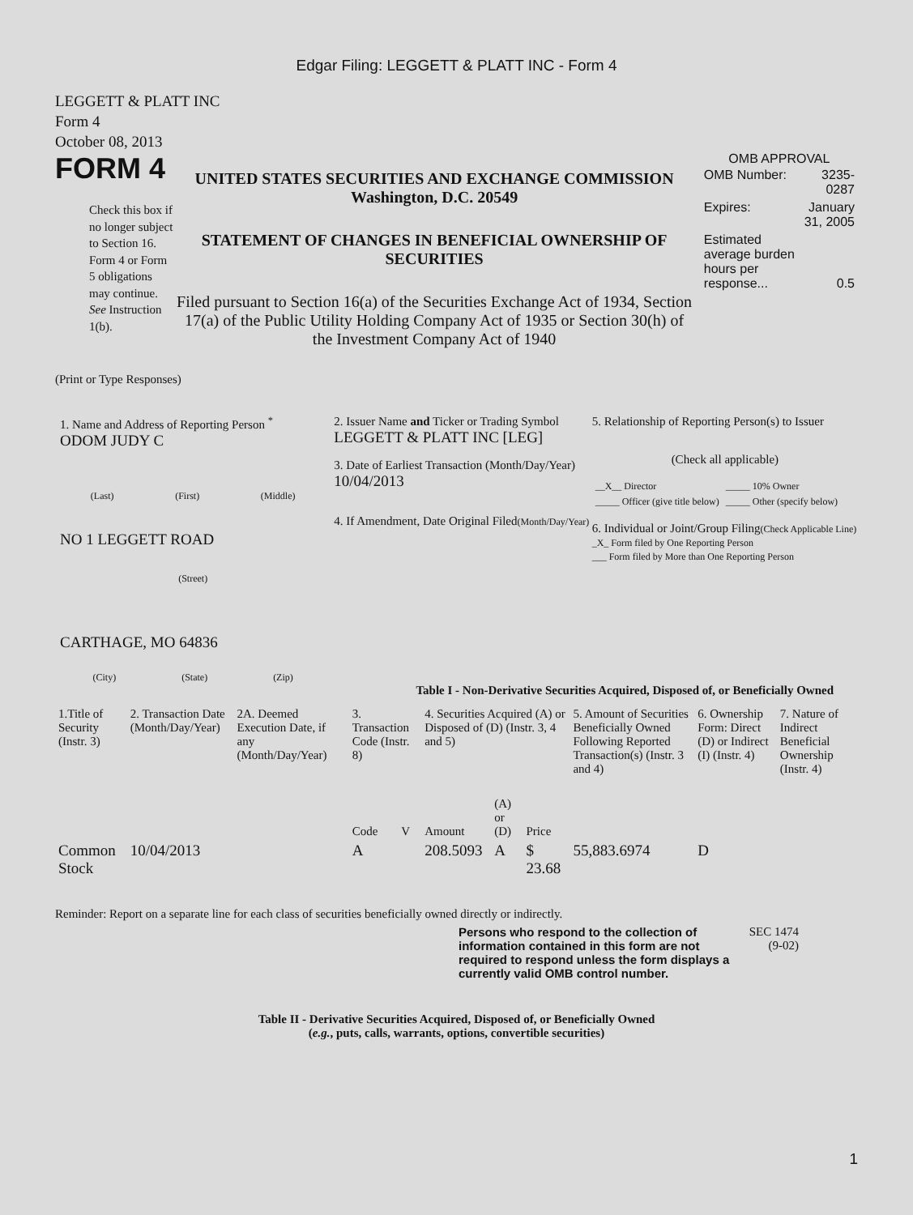Edgar Filing: LEGGETT & PLATT INC - Form 4
LEGGETT & PLATT INC
Form 4
October 08, 2013
FORM 4
Check this box if no longer subject to Section 16. Form 4 or Form 5 obligations may continue. See Instruction 1(b).
UNITED STATES SECURITIES AND EXCHANGE COMMISSION
Washington, D.C. 20549
STATEMENT OF CHANGES IN BENEFICIAL OWNERSHIP OF SECURITIES
Filed pursuant to Section 16(a) of the Securities Exchange Act of 1934, Section 17(a) of the Public Utility Holding Company Act of 1935 or Section 30(h) of the Investment Company Act of 1940
OMB APPROVAL
| OMB Number: | 3235-0287 |
| Expires: | January 31, 2005 |
| Estimated average burden hours per response... | 0.5 |
(Print or Type Responses)
1. Name and Address of Reporting Person <sup>*</sup>
ODOM JUDY C
(Last) (First) (Middle)
NO 1 LEGGETT ROAD
(Street)
CARTHAGE, MO 64836
(City) (State) (Zip)
2. Issuer Name and Ticker or Trading Symbol
LEGGETT & PLATT INC [LEG]
3. Date of Earliest Transaction (Month/Day/Year)
10/04/2013
4. If Amendment, Date Original Filed(Month/Day/Year)
5. Relationship of Reporting Person(s) to Issuer
(Check all applicable)
| __X__ Director | _____ 10% Owner |
| _____ Officer (give title below) | _____ Other (specify below) |
6. Individual or Joint/Group Filing(Check Applicable Line)
_X_ Form filed by One Reporting Person
___ Form filed by More than One Reporting Person
Table I - Non-Derivative Securities Acquired, Disposed of, or Beneficially Owned
| 1.Title of Security (Instr. 3) | 2. Transaction Date (Month/Day/Year) | 2A. Deemed Execution Date, if any (Month/Day/Year) | 3. Transaction Code (Instr. 8) | | 4. Securities Acquired (A) or Disposed of (D) (Instr. 3, 4 and 5) | | | 5. Amount of Securities Beneficially Owned Following Reported Transaction(s) (Instr. 3 and 4) | 6. Ownership Form: Direct (D) or Indirect (I) (Instr. 4) | 7. Nature of Indirect Beneficial Ownership (Instr. 4) |
| --- | --- | --- | --- | --- | --- | --- | --- | --- | --- | --- |
| | | | Code | V | Amount | (A) or (D) | Price | | | |
| Common Stock | 10/04/2013 | | A | | 208.5093 | A | $ 23.68 | 55,883.6974 | D | |
Reminder: Report on a separate line for each class of securities beneficially owned directly or indirectly.
Persons who respond to the collection of information contained in this form are not required to respond unless the form displays a currently valid OMB control number.
SEC 1474
(9-02)
Table II - Derivative Securities Acquired, Disposed of, or Beneficially Owned
(e.g., puts, calls, warrants, options, convertible securities)
1